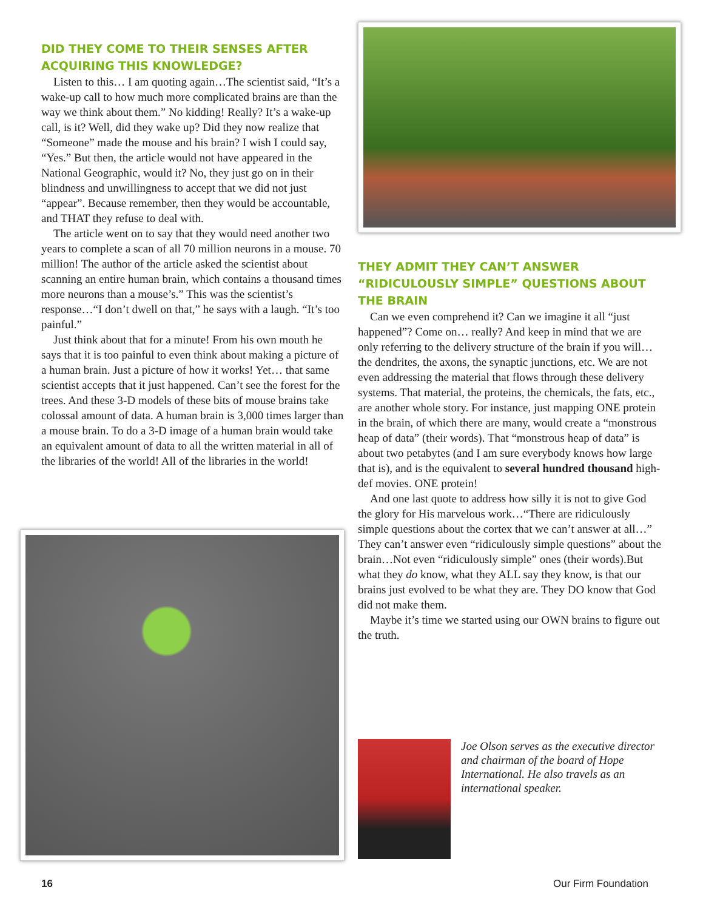DID THEY COME TO THEIR SENSES AFTER ACQUIRING THIS KNOWLEDGE?
Listen to this… I am quoting again…The scientist said, “It’s a wake-up call to how much more complicated brains are than the way we think about them.” No kidding! Really? It’s a wake-up call, is it? Well, did they wake up? Did they now realize that “Someone” made the mouse and his brain? I wish I could say, “Yes.” But then, the article would not have appeared in the National Geographic, would it? No, they just go on in their blindness and unwillingness to accept that we did not just “appear”. Because remember, then they would be accountable, and THAT they refuse to deal with.
The article went on to say that they would need another two years to complete a scan of all 70 million neurons in a mouse. 70 million! The author of the article asked the scientist about scanning an entire human brain, which contains a thousand times more neurons than a mouse’s.” This was the scientist’s response…“I don’t dwell on that,” he says with a laugh. “It’s too painful.”
Just think about that for a minute! From his own mouth he says that it is too painful to even think about making a picture of a human brain. Just a picture of how it works! Yet… that same scientist accepts that it just happened. Can’t see the forest for the trees. And these 3-D models of these bits of mouse brains take colossal amount of data. A human brain is 3,000 times larger than a mouse brain. To do a 3-D image of a human brain would take an equivalent amount of data to all the written material in all of the libraries of the world! All of the libraries in the world!
THEY ADMIT THEY CAN’T ANSWER “RIDICULOUSLY SIMPLE” QUESTIONS ABOUT THE BRAIN
Can we even comprehend it? Can we imagine it all “just happened”? Come on… really? And keep in mind that we are only referring to the delivery structure of the brain if you will… the dendrites, the axons, the synaptic junctions, etc. We are not even addressing the material that flows through these delivery systems. That material, the proteins, the chemicals, the fats, etc., are another whole story. For instance, just mapping ONE protein in the brain, of which there are many, would create a “monstrous heap of data” (their words). That “monstrous heap of data” is about two petabytes (and I am sure everybody knows how large that is), and is the equivalent to several hundred thousand high-def movies. ONE protein!
And one last quote to address how silly it is not to give God the glory for His marvelous work…“There are ridiculously simple questions about the cortex that we can’t answer at all…” They can’t answer even “ridiculously simple questions” about the brain…Not even “ridiculously simple” ones (their words).But what they do know, what they ALL say they know, is that our brains just evolved to be what they are. They DO know that God did not make them.
Maybe it’s time we started using our OWN brains to figure out the truth.
Joe Olson serves as the executive director and chairman of the board of Hope International. He also travels as an international speaker.
16 Our Firm Foundation